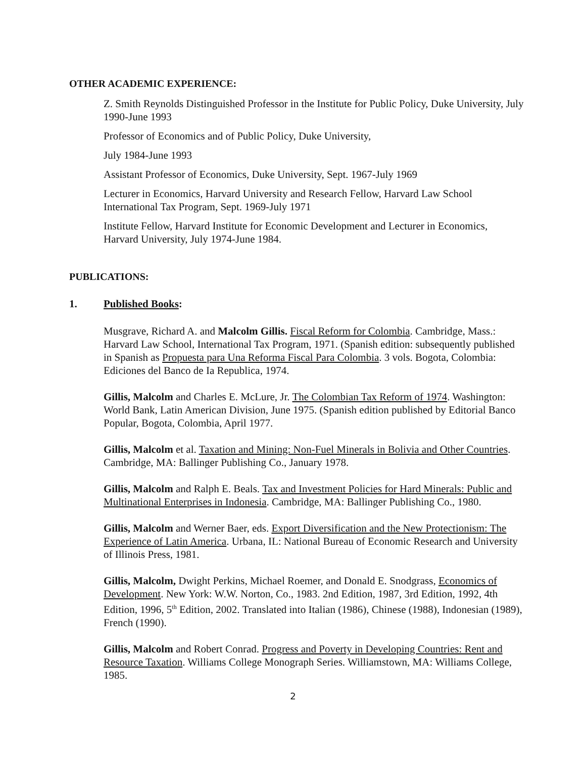OTHER ACADEMIC EXPERIENCE:
Z. Smith Reynolds Distinguished Professor in the Institute for Public Policy, Duke University, July 1990-June 1993
Professor of Economics and of Public Policy, Duke University,
July 1984-June 1993
Assistant Professor of Economics, Duke University, Sept. 1967-July 1969
Lecturer in Economics, Harvard University and Research Fellow, Harvard Law School International Tax Program, Sept. 1969-July 1971
Institute Fellow, Harvard Institute for Economic Development and Lecturer in Economics, Harvard University, July 1974-June 1984.
PUBLICATIONS:
1. Published Books:
Musgrave, Richard A. and Malcolm Gillis. Fiscal Reform for Colombia. Cambridge, Mass.: Harvard Law School, International Tax Program, 1971. (Spanish edition: subsequently published in Spanish as Propuesta para Una Reforma Fiscal Para Colombia. 3 vols. Bogota, Colombia: Ediciones del Banco de Ia Republica, 1974.
Gillis, Malcolm and Charles E. McLure, Jr. The Colombian Tax Reform of 1974. Washington: World Bank, Latin American Division, June 1975. (Spanish edition published by Editorial Banco Popular, Bogota, Colombia, April 1977.
Gillis, Malcolm et al. Taxation and Mining: Non-Fuel Minerals in Bolivia and Other Countries. Cambridge, MA: Ballinger Publishing Co., January 1978.
Gillis, Malcolm and Ralph E. Beals. Tax and Investment Policies for Hard Minerals: Public and Multinational Enterprises in Indonesia. Cambridge, MA: Ballinger Publishing Co., 1980.
Gillis, Malcolm and Werner Baer, eds. Export Diversification and the New Protectionism: The Experience of Latin America. Urbana, IL: National Bureau of Economic Research and University of Illinois Press, 1981.
Gillis, Malcolm, Dwight Perkins, Michael Roemer, and Donald E. Snodgrass, Economics of Development. New York: W.W. Norton, Co., 1983. 2nd Edition, 1987, 3rd Edition, 1992, 4th Edition, 1996, 5<sup>th</sup> Edition, 2002. Translated into Italian (1986), Chinese (1988), Indonesian (1989), French (1990).
Gillis, Malcolm and Robert Conrad. Progress and Poverty in Developing Countries: Rent and Resource Taxation. Williams College Monograph Series. Williamstown, MA: Williams College, 1985.
2